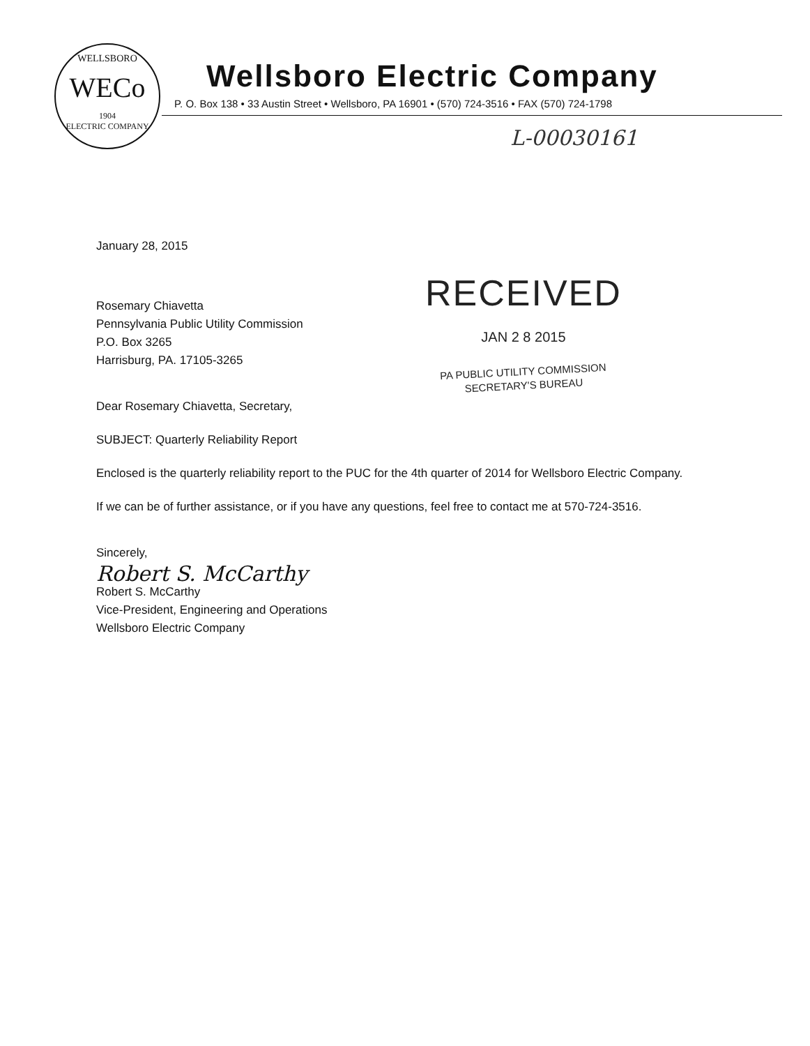WELLSBORO
WECo
1904
ELECTRIC COMPANY
Wellsboro Electric Company
P. O. Box 138 • 33 Austin Street • Wellsboro, PA 16901 • (570) 724-3516 • FAX (570) 724-1798
L-00030161
RECEIVED
JAN 2 8 2015
PA PUBLIC UTILITY COMMISSION
SECRETARY'S BUREAU
January 28, 2015
Rosemary Chiavetta
Pennsylvania Public Utility Commission
P.O. Box 3265
Harrisburg, PA. 17105-3265
Dear Rosemary Chiavetta, Secretary,
SUBJECT: Quarterly Reliability Report
Enclosed is the quarterly reliability report to the PUC for the 4th quarter of 2014 for Wellsboro Electric Company.
If we can be of further assistance, or if you have any questions, feel free to contact me at 570-724-3516.
Sincerely,
Robert S. McCarthy
Robert S. McCarthy
Vice-President, Engineering and Operations
Wellsboro Electric Company